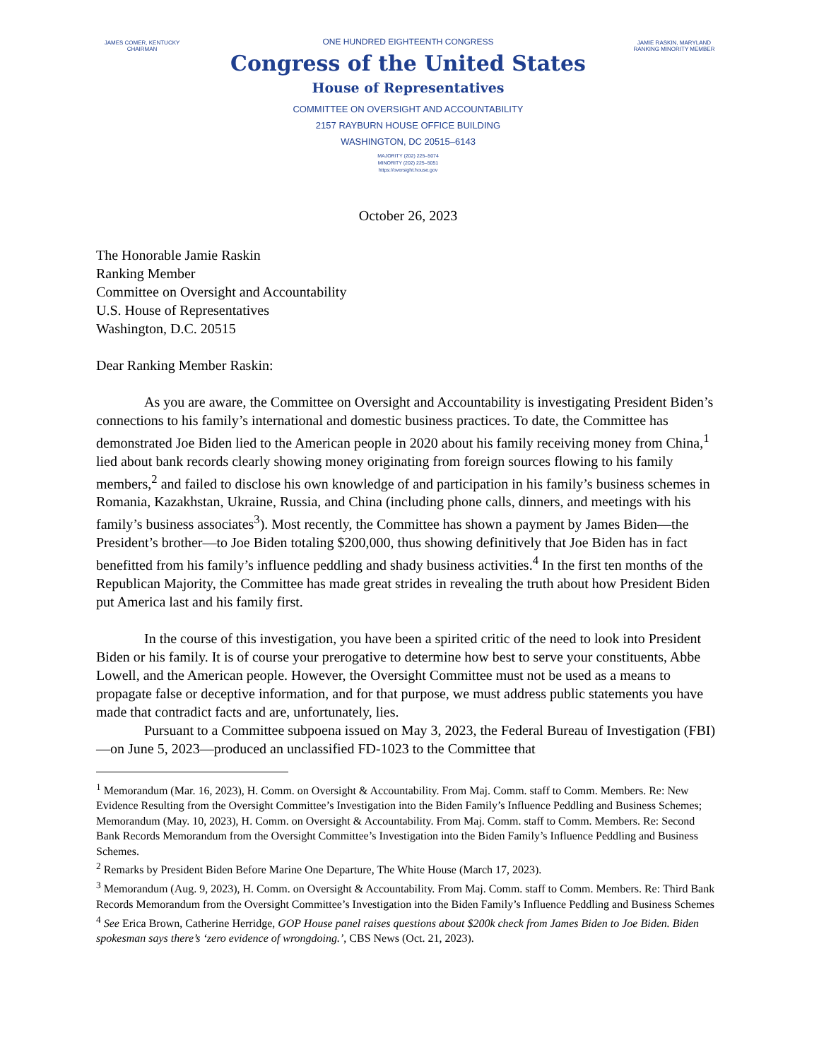JAMES COMER, KENTUCKY
CHAIRMAN
ONE HUNDRED EIGHTEENTH CONGRESS
Congress of the United States
House of Representatives
COMMITTEE ON OVERSIGHT AND ACCOUNTABILITY
2157 RAYBURN HOUSE OFFICE BUILDING
WASHINGTON, DC 20515–6143
MAJORITY (202) 225–5074
MINORITY (202) 225–5051
https://oversight.house.gov
JAMIE RASKIN, MARYLAND
RANKING MINORITY MEMBER
October 26, 2023
The Honorable Jamie Raskin
Ranking Member
Committee on Oversight and Accountability
U.S. House of Representatives
Washington, D.C. 20515
Dear Ranking Member Raskin:
As you are aware, the Committee on Oversight and Accountability is investigating President Biden’s connections to his family’s international and domestic business practices. To date, the Committee has demonstrated Joe Biden lied to the American people in 2020 about his family receiving money from China,<sup>1</sup> lied about bank records clearly showing money originating from foreign sources flowing to his family members,<sup>2</sup> and failed to disclose his own knowledge of and participation in his family’s business schemes in Romania, Kazakhstan, Ukraine, Russia, and China (including phone calls, dinners, and meetings with his family’s business associates<sup>3</sup>). Most recently, the Committee has shown a payment by James Biden—the President’s brother—to Joe Biden totaling $200,000, thus showing definitively that Joe Biden has in fact benefitted from his family’s influence peddling and shady business activities.<sup>4</sup> In the first ten months of the Republican Majority, the Committee has made great strides in revealing the truth about how President Biden put America last and his family first.
In the course of this investigation, you have been a spirited critic of the need to look into President Biden or his family. It is of course your prerogative to determine how best to serve your constituents, Abbe Lowell, and the American people. However, the Oversight Committee must not be used as a means to propagate false or deceptive information, and for that purpose, we must address public statements you have made that contradict facts and are, unfortunately, lies.
Pursuant to a Committee subpoena issued on May 3, 2023, the Federal Bureau of Investigation (FBI)—on June 5, 2023—produced an unclassified FD-1023 to the Committee that
<sup>1</sup> Memorandum (Mar. 16, 2023), H. Comm. on Oversight & Accountability. From Maj. Comm. staff to Comm. Members. Re: New Evidence Resulting from the Oversight Committee’s Investigation into the Biden Family’s Influence Peddling and Business Schemes; Memorandum (May. 10, 2023), H. Comm. on Oversight & Accountability. From Maj. Comm. staff to Comm. Members. Re: Second Bank Records Memorandum from the Oversight Committee’s Investigation into the Biden Family’s Influence Peddling and Business Schemes.
<sup>2</sup> Remarks by President Biden Before Marine One Departure, The White House (March 17, 2023).
<sup>3</sup> Memorandum (Aug. 9, 2023), H. Comm. on Oversight & Accountability. From Maj. Comm. staff to Comm. Members. Re: Third Bank Records Memorandum from the Oversight Committee’s Investigation into the Biden Family’s Influence Peddling and Business Schemes
<sup>4</sup> See Erica Brown, Catherine Herridge, GOP House panel raises questions about $200k check from James Biden to Joe Biden. Biden spokesman says there’s ‘zero evidence of wrongdoing.’, CBS News (Oct. 21, 2023).